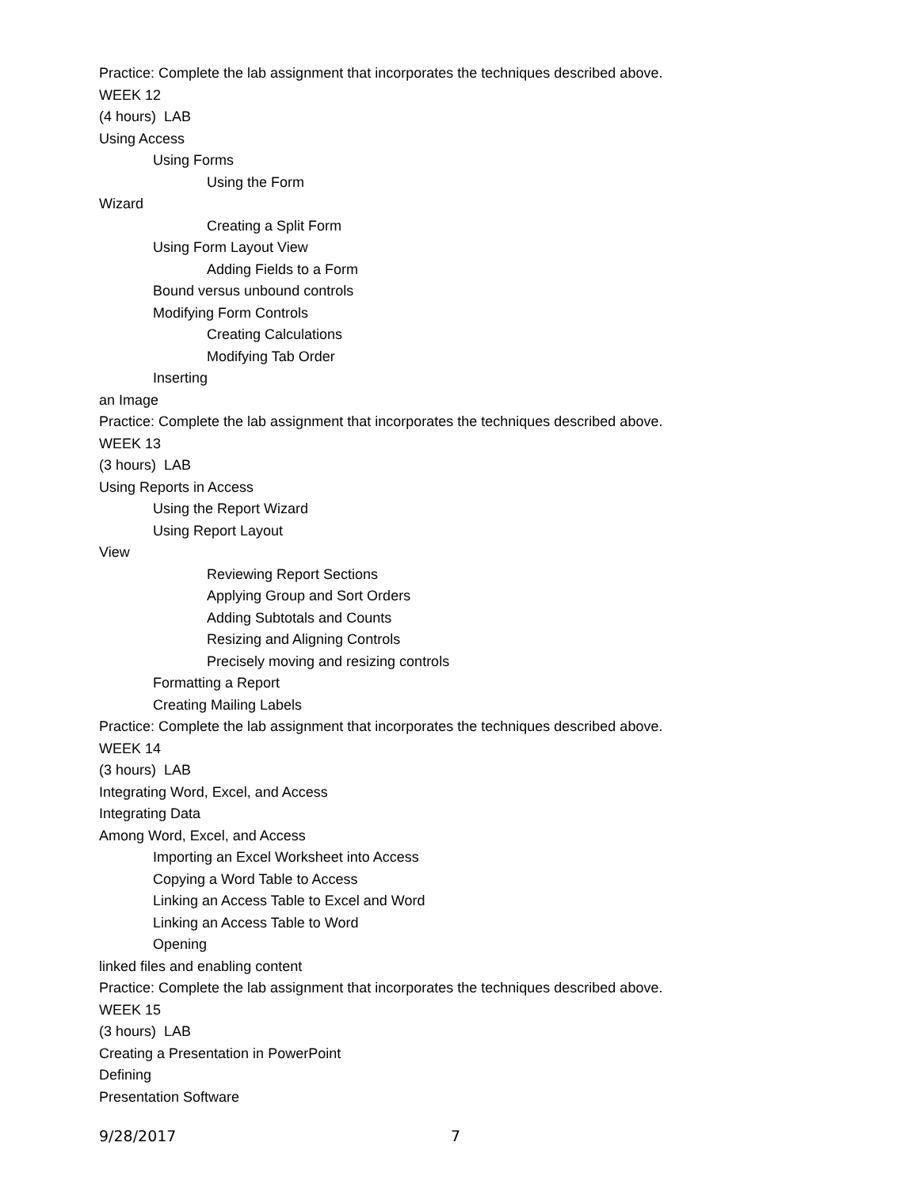Practice: Complete the lab assignment that incorporates the techniques described above.
WEEK 12
(4 hours) LAB
Using Access
Using Forms
Using the Form
Wizard
Creating a Split Form
Using Form Layout View
Adding Fields to a Form
Bound versus unbound controls
Modifying Form Controls
Creating Calculations
Modifying Tab Order
Inserting
an Image
Practice: Complete the lab assignment that incorporates the techniques described above.
WEEK 13
(3 hours) LAB
Using Reports in Access
Using the Report Wizard
Using Report Layout
View
Reviewing Report Sections
Applying Group and Sort Orders
Adding Subtotals and Counts
Resizing and Aligning Controls
Precisely moving and resizing controls
Formatting a Report
Creating Mailing Labels
Practice: Complete the lab assignment that incorporates the techniques described above.
WEEK 14
(3 hours) LAB
Integrating Word, Excel, and Access
Integrating Data
Among Word, Excel, and Access
Importing an Excel Worksheet into Access
Copying a Word Table to Access
Linking an Access Table to Excel and Word
Linking an Access Table to Word
Opening
linked files and enabling content
Practice: Complete the lab assignment that incorporates the techniques described above.
WEEK 15
(3 hours) LAB
Creating a Presentation in PowerPoint
Defining
Presentation Software
9/28/2017 7